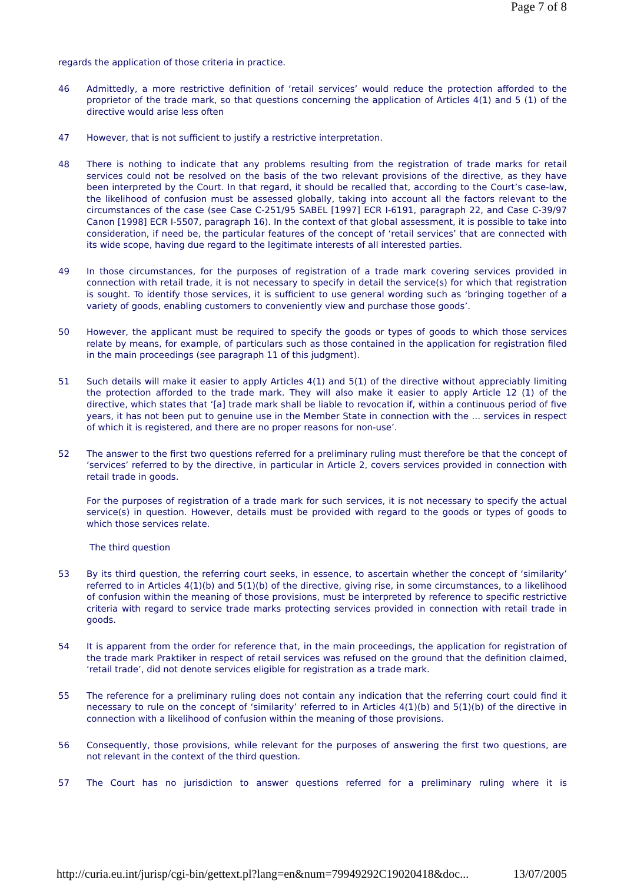Page 7 of 8
regards the application of those criteria in practice.
46 Admittedly, a more restrictive definition of ‘retail services’ would reduce the protection afforded to the proprietor of the trade mark, so that questions concerning the application of Articles 4(1) and 5 (1) of the directive would arise less often
47 However, that is not sufficient to justify a restrictive interpretation.
48 There is nothing to indicate that any problems resulting from the registration of trade marks for retail services could not be resolved on the basis of the two relevant provisions of the directive, as they have been interpreted by the Court. In that regard, it should be recalled that, according to the Court’s case-law, the likelihood of confusion must be assessed globally, taking into account all the factors relevant to the circumstances of the case (see Case C-251/95 SABEL [1997] ECR I-6191, paragraph 22, and Case C-39/97 Canon [1998] ECR I-5507, paragraph 16). In the context of that global assessment, it is possible to take into consideration, if need be, the particular features of the concept of ‘retail services’ that are connected with its wide scope, having due regard to the legitimate interests of all interested parties.
49 In those circumstances, for the purposes of registration of a trade mark covering services provided in connection with retail trade, it is not necessary to specify in detail the service(s) for which that registration is sought. To identify those services, it is sufficient to use general wording such as ‘bringing together of a variety of goods, enabling customers to conveniently view and purchase those goods’.
50 However, the applicant must be required to specify the goods or types of goods to which those services relate by means, for example, of particulars such as those contained in the application for registration filed in the main proceedings (see paragraph 11 of this judgment).
51 Such details will make it easier to apply Articles 4(1) and 5(1) of the directive without appreciably limiting the protection afforded to the trade mark. They will also make it easier to apply Article 12 (1) of the directive, which states that ‘[a] trade mark shall be liable to revocation if, within a continuous period of five years, it has not been put to genuine use in the Member State in connection with the … services in respect of which it is registered, and there are no proper reasons for non-use’.
52 The answer to the first two questions referred for a preliminary ruling must therefore be that the concept of ‘services’ referred to by the directive, in particular in Article 2, covers services provided in connection with retail trade in goods.
For the purposes of registration of a trade mark for such services, it is not necessary to specify the actual service(s) in question. However, details must be provided with regard to the goods or types of goods to which those services relate.
The third question
53 By its third question, the referring court seeks, in essence, to ascertain whether the concept of ‘similarity’ referred to in Articles 4(1)(b) and 5(1)(b) of the directive, giving rise, in some circumstances, to a likelihood of confusion within the meaning of those provisions, must be interpreted by reference to specific restrictive criteria with regard to service trade marks protecting services provided in connection with retail trade in goods.
54 It is apparent from the order for reference that, in the main proceedings, the application for registration of the trade mark Praktiker in respect of retail services was refused on the ground that the definition claimed, ‘retail trade’, did not denote services eligible for registration as a trade mark.
55 The reference for a preliminary ruling does not contain any indication that the referring court could find it necessary to rule on the concept of ‘similarity’ referred to in Articles 4(1)(b) and 5(1)(b) of the directive in connection with a likelihood of confusion within the meaning of those provisions.
56 Consequently, those provisions, while relevant for the purposes of answering the first two questions, are not relevant in the context of the third question.
57 The Court has no jurisdiction to answer questions referred for a preliminary ruling where it is
http://curia.eu.int/jurisp/cgi-bin/gettext.pl?lang=en&num=79949292C19020418&doc... 13/07/2005